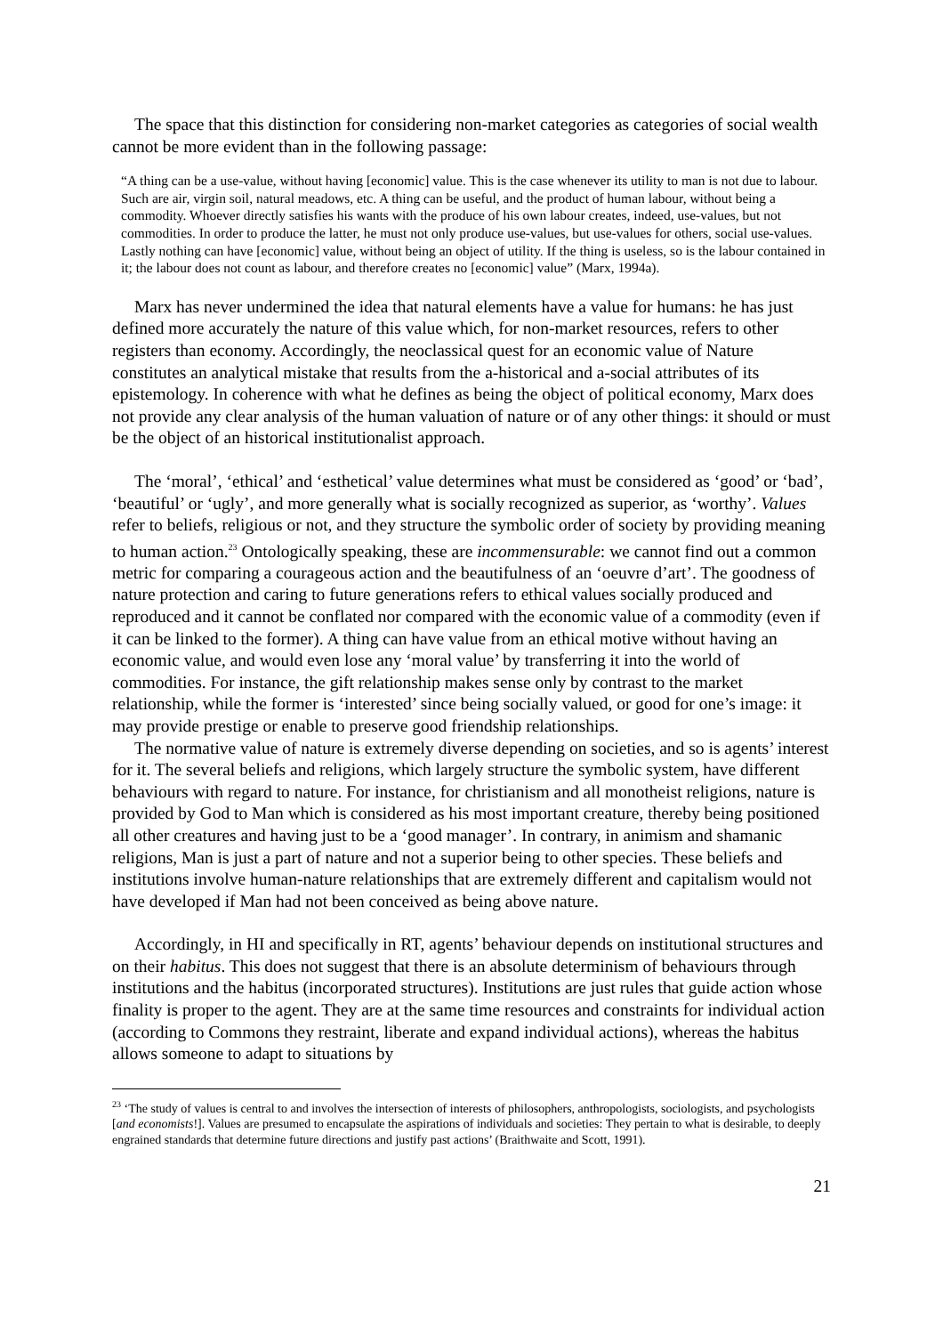The space that this distinction for considering non-market categories as categories of social wealth cannot be more evident than in the following passage:
“A thing can be a use-value, without having [economic] value. This is the case whenever its utility to man is not due to labour. Such are air, virgin soil, natural meadows, etc. A thing can be useful, and the product of human labour, without being a commodity. Whoever directly satisfies his wants with the produce of his own labour creates, indeed, use-values, but not commodities. In order to produce the latter, he must not only produce use-values, but use-values for others, social use-values. Lastly nothing can have [economic] value, without being an object of utility. If the thing is useless, so is the labour contained in it; the labour does not count as labour, and therefore creates no [economic] value” (Marx, 1994a).
Marx has never undermined the idea that natural elements have a value for humans: he has just defined more accurately the nature of this value which, for non-market resources, refers to other registers than economy. Accordingly, the neoclassical quest for an economic value of Nature constitutes an analytical mistake that results from the a-historical and a-social attributes of its epistemology. In coherence with what he defines as being the object of political economy, Marx does not provide any clear analysis of the human valuation of nature or of any other things: it should or must be the object of an historical institutionalist approach.
The ‘moral’, ‘ethical’ and ‘esthetical’ value determines what must be considered as ‘good’ or ‘bad’, ‘beautiful’ or ‘ugly’, and more generally what is socially recognized as superior, as ‘worthy’. Values refer to beliefs, religious or not, and they structure the symbolic order of society by providing meaning to human action.<sup>23</sup> Ontologically speaking, these are incommensurable: we cannot find out a common metric for comparing a courageous action and the beautifulness of an ‘oeuvre d’art’. The goodness of nature protection and caring to future generations refers to ethical values socially produced and reproduced and it cannot be conflated nor compared with the economic value of a commodity (even if it can be linked to the former). A thing can have value from an ethical motive without having an economic value, and would even lose any ‘moral value’ by transferring it into the world of commodities. For instance, the gift relationship makes sense only by contrast to the market relationship, while the former is ‘interested’ since being socially valued, or good for one’s image: it may provide prestige or enable to preserve good friendship relationships.
The normative value of nature is extremely diverse depending on societies, and so is agents’ interest for it. The several beliefs and religions, which largely structure the symbolic system, have different behaviours with regard to nature. For instance, for christianism and all monotheist religions, nature is provided by God to Man which is considered as his most important creature, thereby being positioned all other creatures and having just to be a ‘good manager’. In contrary, in animism and shamanic religions, Man is just a part of nature and not a superior being to other species. These beliefs and institutions involve human-nature relationships that are extremely different and capitalism would not have developed if Man had not been conceived as being above nature.
Accordingly, in HI and specifically in RT, agents’ behaviour depends on institutional structures and on their habitus. This does not suggest that there is an absolute determinism of behaviours through institutions and the habitus (incorporated structures). Institutions are just rules that guide action whose finality is proper to the agent. They are at the same time resources and constraints for individual action (according to Commons they restraint, liberate and expand individual actions), whereas the habitus allows someone to adapt to situations by
<sup>23</sup> ‘The study of values is central to and involves the intersection of interests of philosophers, anthropologists, sociologists, and psychologists [and economists!]. Values are presumed to encapsulate the aspirations of individuals and societies: They pertain to what is desirable, to deeply engrained standards that determine future directions and justify past actions’ (Braithwaite and Scott, 1991).
21